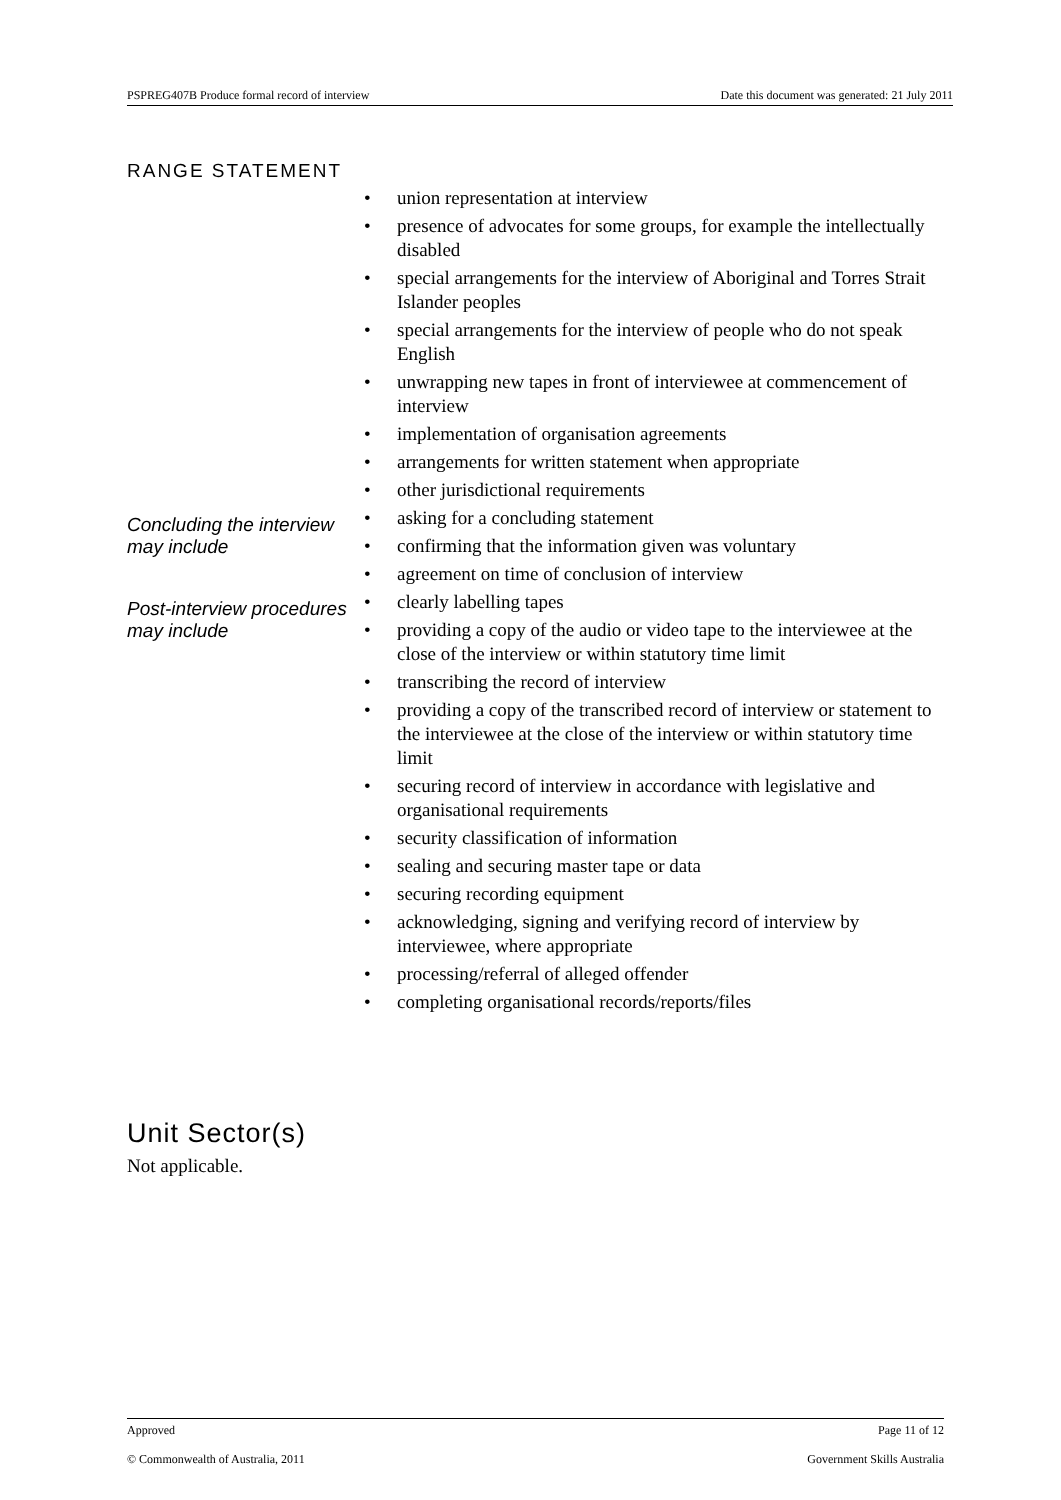PSPREG407B Produce formal record of interview Date this document was generated: 21 July 2011
RANGE STATEMENT
| | • union representation at interview • presence of advocates for some groups, for example the intellectually disabled • special arrangements for the interview of Aboriginal and Torres Strait Islander peoples • special arrangements for the interview of people who do not speak English • unwrapping new tapes in front of interviewee at commencement of interview • implementation of organisation agreements • arrangements for written statement when appropriate • other jurisdictional requirements |
| Concluding the interview may include | • asking for a concluding statement • confirming that the information given was voluntary • agreement on time of conclusion of interview |
| Post-interview procedures may include | • clearly labelling tapes • providing a copy of the audio or video tape to the interviewee at the close of the interview or within statutory time limit • transcribing the record of interview • providing a copy of the transcribed record of interview or statement to the interviewee at the close of the interview or within statutory time limit • securing record of interview in accordance with legislative and organisational requirements • security classification of information • sealing and securing master tape or data • securing recording equipment • acknowledging, signing and verifying record of interview by interviewee, where appropriate • processing/referral of alleged offender • completing organisational records/reports/files |
Unit Sector(s)
Not applicable.
Approved Page 11 of 12
© Commonwealth of Australia, 2011 Government Skills Australia